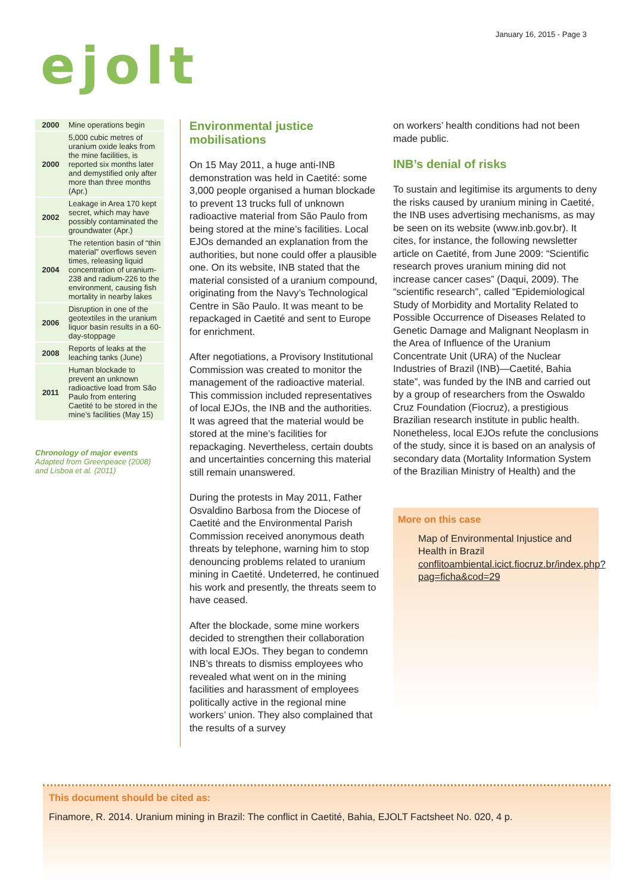January 16, 2015 - Page 3
ejolt
| 2000 | Mine operations begin |
| 2000 | 5,000 cubic metres of uranium oxide leaks from the mine facilities, is reported six months later and demystified only after more than three months (Apr.) |
| 2002 | Leakage in Area 170 kept secret, which may have possibly contaminated the groundwater (Apr.) |
| 2004 | The retention basin of “thin material” overflows seven times, releasing liquid concentration of uranium-238 and radium-226 to the environment, causing fish mortality in nearby lakes |
| 2006 | Disruption in one of the geotextiles in the uranium liquor basin results in a 60-day-stoppage |
| 2008 | Reports of leaks at the leaching tanks (June) |
| 2011 | Human blockade to prevent an unknown radioactive load from São Paulo from entering Caetité to be stored in the mine’s facilities (May 15) |
Chronology of major events
Adapted from Greenpeace (2008) and Lisboa et al. (2011)
Environmental justice mobilisations
On 15 May 2011, a huge anti-INB demonstration was held in Caetité: some 3,000 people organised a human blockade to prevent 13 trucks full of unknown radioactive material from São Paulo from being stored at the mine’s facilities. Local EJOs demanded an explanation from the authorities, but none could offer a plausible one. On its website, INB stated that the material consisted of a uranium compound, originating from the Navy’s Technological Centre in São Paulo. It was meant to be repackaged in Caetité and sent to Europe for enrichment.
After negotiations, a Provisory Institutional Commission was created to monitor the management of the radioactive material. This commission included representatives of local EJOs, the INB and the authorities. It was agreed that the material would be stored at the mine’s facilities for repackaging. Nevertheless, certain doubts and uncertainties concerning this material still remain unanswered.
During the protests in May 2011, Father Osvaldino Barbosa from the Diocese of Caetité and the Environmental Parish Commission received anonymous death threats by telephone, warning him to stop denouncing problems related to uranium mining in Caetité. Undeterred, he continued his work and presently, the threats seem to have ceased.
After the blockade, some mine workers decided to strengthen their collaboration with local EJOs. They began to condemn INB’s threats to dismiss employees who revealed what went on in the mining facilities and harassment of employees politically active in the regional mine workers’ union. They also complained that the results of a survey
on workers’ health conditions had not been made public.
INB’s denial of risks
To sustain and legitimise its arguments to deny the risks caused by uranium mining in Caetité, the INB uses advertising mechanisms, as may be seen on its website (www.inb.gov.br). It cites, for instance, the following newsletter article on Caetité, from June 2009: “Scientific research proves uranium mining did not increase cancer cases” (Daqui, 2009). The “scientific research”, called "Epidemiological Study of Morbidity and Mortality Related to Possible Occurrence of Diseases Related to Genetic Damage and Malignant Neoplasm in the Area of Influence of the Uranium Concentrate Unit (URA) of the Nuclear Industries of Brazil (INB)—Caetité, Bahia state”, was funded by the INB and carried out by a group of researchers from the Oswaldo Cruz Foundation (Fiocruz), a prestigious Brazilian research institute in public health. Nonetheless, local EJOs refute the conclusions of the study, since it is based on an analysis of secondary data (Mortality Information System of the Brazilian Ministry of Health) and the
More on this case
Map of Environmental Injustice and Health in Brazil conflitoambiental.icict.fiocruz.br/index.php?pag=ficha&cod=29
This document should be cited as:
Finamore, R. 2014. Uranium mining in Brazil: The conflict in Caetité, Bahia, EJOLT Factsheet No. 020, 4 p.